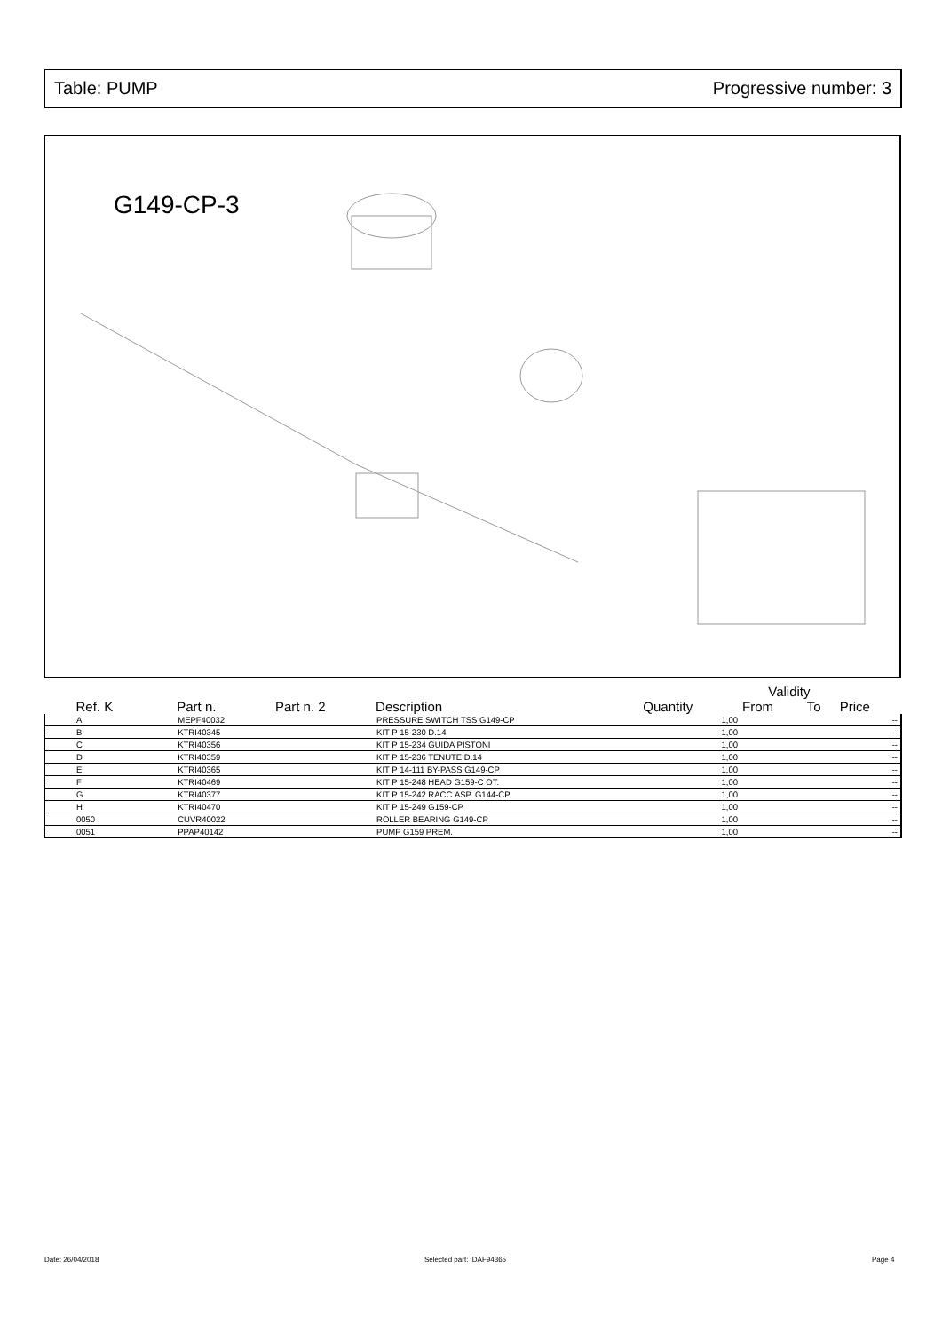Table: PUMP Progressive number: 3
G149-CP-3
| | | | | | Validity | | |
| --- | --- | --- | --- | --- | --- | --- | --- |
| Ref. K | Part n. | Part n. 2 | Description | Quantity | From | To | Price |
| A | MEPF40032 | | PRESSURE SWITCH TSS G149-CP | 1,00 | | | -- |
| B | KTRI40345 | | KIT P 15-230 D.14 | 1,00 | | | -- |
| C | KTRI40356 | | KIT P 15-234 GUIDA PISTONI | 1,00 | | | -- |
| D | KTRI40359 | | KIT P 15-236 TENUTE D.14 | 1,00 | | | -- |
| E | KTRI40365 | | KIT P 14-111 BY-PASS G149-CP | 1,00 | | | -- |
| F | KTRI40469 | | KIT P 15-248 HEAD G159-C OT. | 1,00 | | | -- |
| G | KTRI40377 | | KIT P 15-242 RACC.ASP. G144-CP | 1,00 | | | -- |
| H | KTRI40470 | | KIT P 15-249 G159-CP | 1,00 | | | -- |
| 0050 | CUVR40022 | | ROLLER BEARING G149-CP | 1,00 | | | -- |
| 0051 | PPAP40142 | | PUMP G159 PREM. | 1,00 | | | -- |
Date: 26/04/2018 Selected part: IDAF94365 Page 4